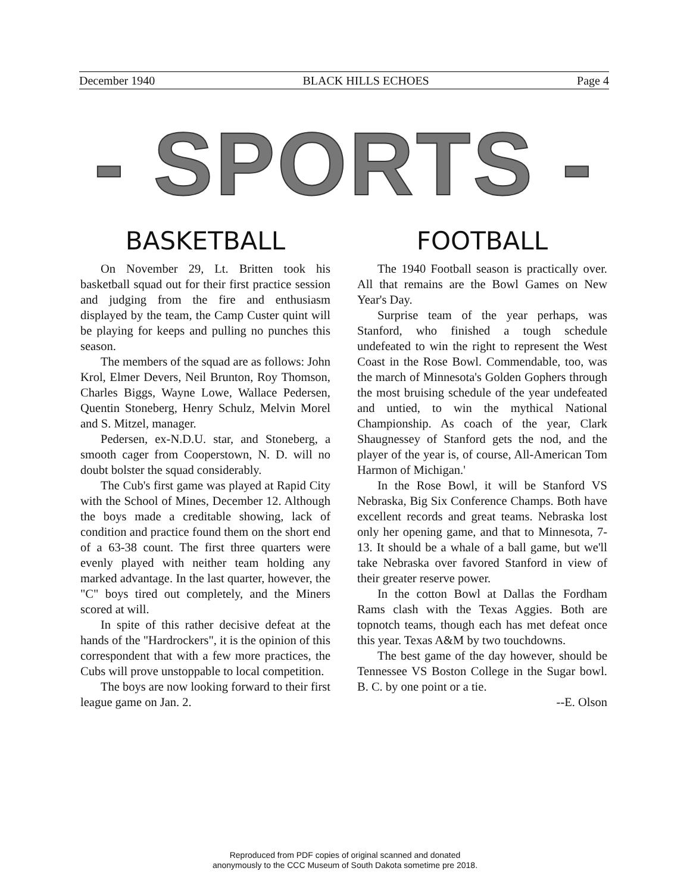December 1940 BLACK HILLS ECHOES Page 4
- SPORTS -
BASKETBALL
On November 29, Lt. Britten took his basketball squad out for their first practice session and judging from the fire and enthusiasm displayed by the team, the Camp Custer quint will be playing for keeps and pulling no punches this season.
The members of the squad are as follows: John Krol, Elmer Devers, Neil Brunton, Roy Thomson, Charles Biggs, Wayne Lowe, Wallace Pedersen, Quentin Stoneberg, Henry Schulz, Melvin Morel and S. Mitzel, manager.
Pedersen, ex-N.D.U. star, and Stoneberg, a smooth cager from Cooperstown, N. D. will no doubt bolster the squad considerably.
The Cub's first game was played at Rapid City with the School of Mines, December 12. Although the boys made a creditable showing, lack of condition and practice found them on the short end of a 63-38 count. The first three quarters were evenly played with neither team holding any marked advantage. In the last quarter, however, the "C" boys tired out completely, and the Miners scored at will.
In spite of this rather decisive defeat at the hands of the "Hardrockers", it is the opinion of this correspondent that with a few more practices, the Cubs will prove unstoppable to local competition.
The boys are now looking forward to their first league game on Jan. 2.
FOOTBALL
The 1940 Football season is practically over. All that remains are the Bowl Games on New Year's Day.
Surprise team of the year perhaps, was Stanford, who finished a tough schedule undefeated to win the right to represent the West Coast in the Rose Bowl. Commendable, too, was the march of Minnesota's Golden Gophers through the most bruising schedule of the year undefeated and untied, to win the mythical National Championship. As coach of the year, Clark Shaugnessey of Stanford gets the nod, and the player of the year is, of course, All-American Tom Harmon of Michigan.'
In the Rose Bowl, it will be Stanford VS Nebraska, Big Six Conference Champs. Both have excellent records and great teams. Nebraska lost only her opening game, and that to Minnesota, 7-13. It should be a whale of a ball game, but we'll take Nebraska over favored Stanford in view of their greater reserve power.
In the cotton Bowl at Dallas the Fordham Rams clash with the Texas Aggies. Both are topnotch teams, though each has met defeat once this year. Texas A&M by two touchdowns.
The best game of the day however, should be Tennessee VS Boston College in the Sugar bowl. B. C. by one point or a tie.
--E. Olson
Reproduced from PDF copies of original scanned and donated
anonymously to the CCC Museum of South Dakota sometime pre 2018.